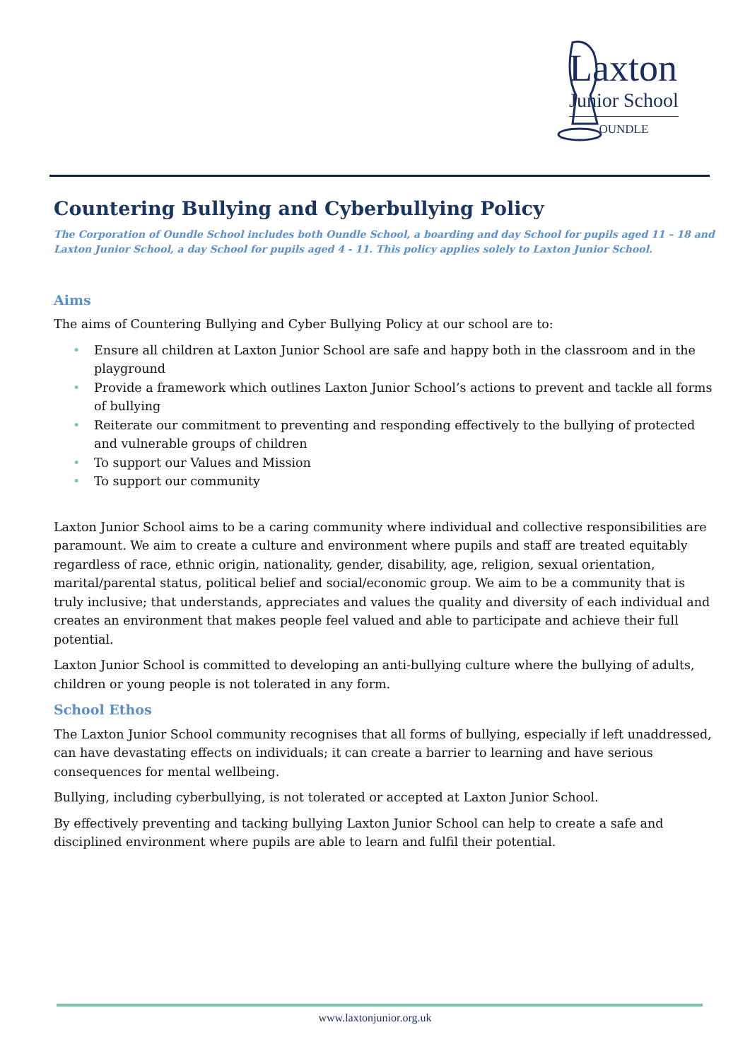Laxton
Junior School
OUNDLE
Countering Bullying and Cyberbullying Policy
The Corporation of Oundle School includes both Oundle School, a boarding and day School for pupils aged 11 – 18 and Laxton Junior School, a day School for pupils aged 4 - 11. This policy applies solely to Laxton Junior School.
Aims
The aims of Countering Bullying and Cyber Bullying Policy at our school are to:
• Ensure all children at Laxton Junior School are safe and happy both in the classroom and in the playground
• Provide a framework which outlines Laxton Junior School’s actions to prevent and tackle all forms of bullying
• Reiterate our commitment to preventing and responding effectively to the bullying of protected and vulnerable groups of children
• To support our Values and Mission
• To support our community
Laxton Junior School aims to be a caring community where individual and collective responsibilities are paramount. We aim to create a culture and environment where pupils and staff are treated equitably regardless of race, ethnic origin, nationality, gender, disability, age, religion, sexual orientation, marital/parental status, political belief and social/economic group. We aim to be a community that is truly inclusive; that understands, appreciates and values the quality and diversity of each individual and creates an environment that makes people feel valued and able to participate and achieve their full potential.
Laxton Junior School is committed to developing an anti-bullying culture where the bullying of adults, children or young people is not tolerated in any form.
School Ethos
The Laxton Junior School community recognises that all forms of bullying, especially if left unaddressed, can have devastating effects on individuals; it can create a barrier to learning and have serious consequences for mental wellbeing.
Bullying, including cyberbullying, is not tolerated or accepted at Laxton Junior School.
By effectively preventing and tacking bullying Laxton Junior School can help to create a safe and disciplined environment where pupils are able to learn and fulfil their potential.
www.laxtonjunior.org.uk